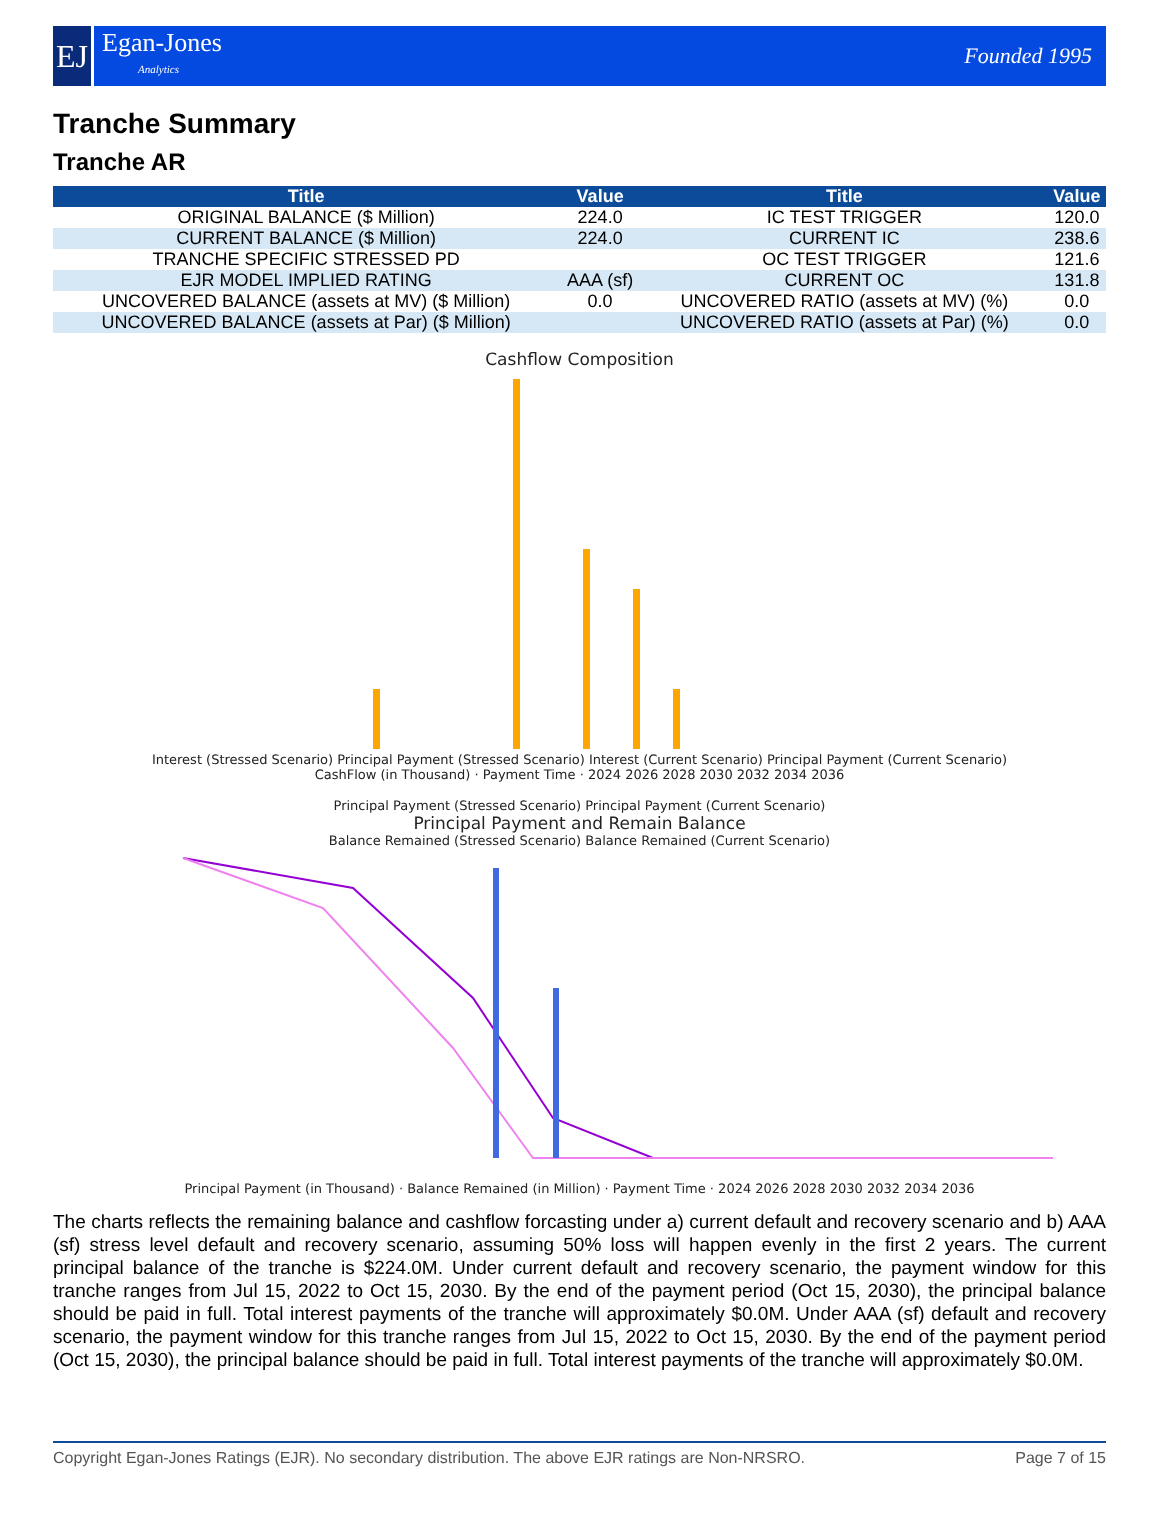EJ
Egan-Jones
Analytics
Founded 1995
Tranche Summary
Tranche AR
| Title | Value | Title | Value |
| --- | --- | --- | --- |
| ORIGINAL BALANCE ($ Million) | 224.0 | IC TEST TRIGGER | 120.0 |
| CURRENT BALANCE ($ Million) | 224.0 | CURRENT IC | 238.6 |
| TRANCHE SPECIFIC STRESSED PD | | OC TEST TRIGGER | 121.6 |
| EJR MODEL IMPLIED RATING | AAA (sf) | CURRENT OC | 131.8 |
| UNCOVERED BALANCE (assets at MV) ($ Million) | 0.0 | UNCOVERED RATIO (assets at MV) (%) | 0.0 |
| UNCOVERED BALANCE (assets at Par) ($ Million) | | UNCOVERED RATIO (assets at Par) (%) | 0.0 |
Cashflow Composition
Interest (Stressed Scenario) Principal Payment (Stressed Scenario) Interest (Current Scenario) Principal Payment (Current Scenario)
CashFlow (in Thousand) · Payment Time · 2024 2026 2028 2030 2032 2034 2036
Principal Payment (Stressed Scenario) Principal Payment (Current Scenario)
Principal Payment and Remain Balance
Balance Remained (Stressed Scenario) Balance Remained (Current Scenario)
Principal Payment (in Thousand) · Balance Remained (in Million) · Payment Time · 2024 2026 2028 2030 2032 2034 2036
The charts reflects the remaining balance and cashflow forcasting under a) current default and recovery scenario and b) AAA (sf) stress level default and recovery scenario, assuming 50% loss will happen evenly in the first 2 years. The current principal balance of the tranche is $224.0M. Under current default and recovery scenario, the payment window for this tranche ranges from Jul 15, 2022 to Oct 15, 2030. By the end of the payment period (Oct 15, 2030), the principal balance should be paid in full. Total interest payments of the tranche will approximately $0.0M. Under AAA (sf) default and recovery scenario, the payment window for this tranche ranges from Jul 15, 2022 to Oct 15, 2030. By the end of the payment period (Oct 15, 2030), the principal balance should be paid in full. Total interest payments of the tranche will approximately $0.0M.
Copyright Egan-Jones Ratings (EJR). No secondary distribution. The above EJR ratings are Non-NRSRO. Page 7 of 15